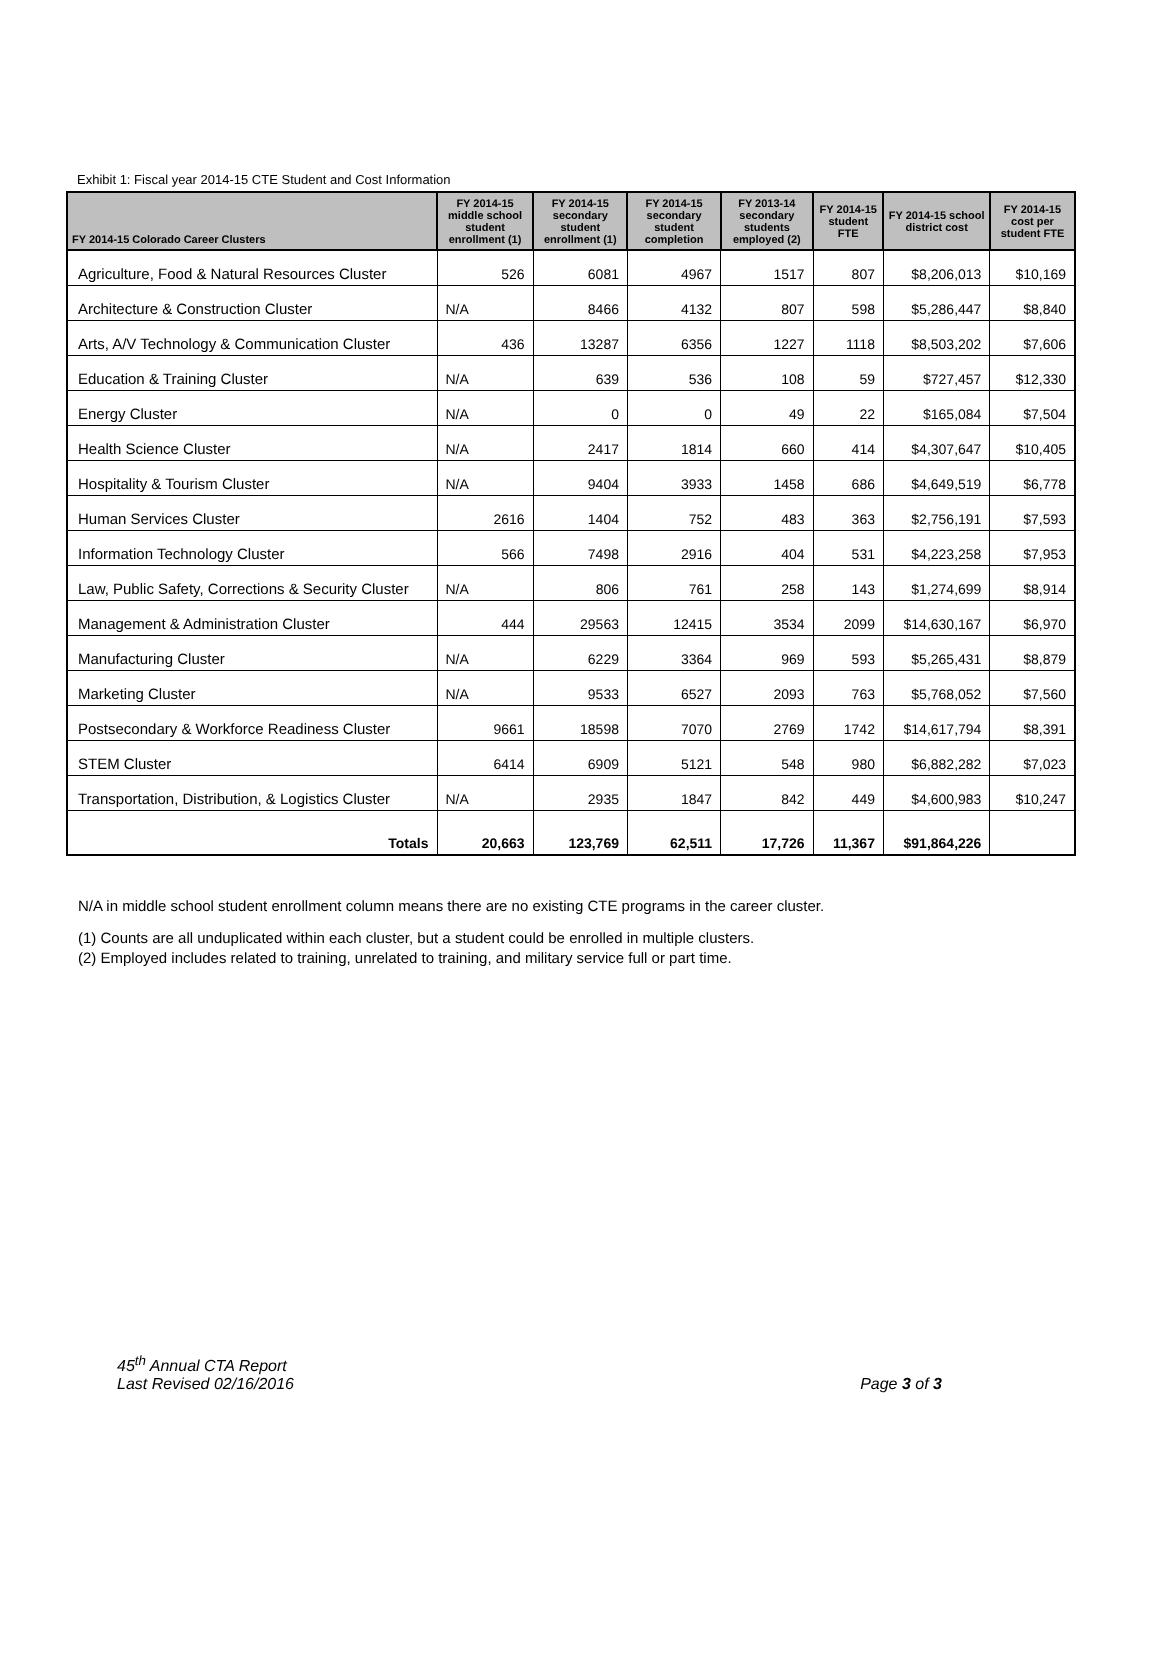Exhibit 1: Fiscal year 2014-15 CTE Student and Cost Information
| FY 2014-15 Colorado Career Clusters | FY 2014-15 middle school student enrollment (1) | FY 2014-15 secondary student enrollment (1) | FY 2014-15 secondary student completion | FY 2013-14 secondary students employed (2) | FY 2014-15 student FTE | FY 2014-15 school district cost | FY 2014-15 cost per student FTE |
| --- | --- | --- | --- | --- | --- | --- | --- |
| Agriculture, Food & Natural Resources Cluster | 526 | 6081 | 4967 | 1517 | 807 | $8,206,013 | $10,169 |
| Architecture & Construction Cluster | N/A | 8466 | 4132 | 807 | 598 | $5,286,447 | $8,840 |
| Arts, A/V Technology & Communication Cluster | 436 | 13287 | 6356 | 1227 | 1118 | $8,503,202 | $7,606 |
| Education & Training Cluster | N/A | 639 | 536 | 108 | 59 | $727,457 | $12,330 |
| Energy Cluster | N/A | 0 | 0 | 49 | 22 | $165,084 | $7,504 |
| Health Science Cluster | N/A | 2417 | 1814 | 660 | 414 | $4,307,647 | $10,405 |
| Hospitality & Tourism Cluster | N/A | 9404 | 3933 | 1458 | 686 | $4,649,519 | $6,778 |
| Human Services Cluster | 2616 | 1404 | 752 | 483 | 363 | $2,756,191 | $7,593 |
| Information Technology Cluster | 566 | 7498 | 2916 | 404 | 531 | $4,223,258 | $7,953 |
| Law, Public Safety, Corrections & Security Cluster | N/A | 806 | 761 | 258 | 143 | $1,274,699 | $8,914 |
| Management & Administration Cluster | 444 | 29563 | 12415 | 3534 | 2099 | $14,630,167 | $6,970 |
| Manufacturing Cluster | N/A | 6229 | 3364 | 969 | 593 | $5,265,431 | $8,879 |
| Marketing Cluster | N/A | 9533 | 6527 | 2093 | 763 | $5,768,052 | $7,560 |
| Postsecondary & Workforce Readiness Cluster | 9661 | 18598 | 7070 | 2769 | 1742 | $14,617,794 | $8,391 |
| STEM Cluster | 6414 | 6909 | 5121 | 548 | 980 | $6,882,282 | $7,023 |
| Transportation, Distribution, & Logistics Cluster | N/A | 2935 | 1847 | 842 | 449 | $4,600,983 | $10,247 |
| Totals | 20,663 | 123,769 | 62,511 | 17,726 | 11,367 | $91,864,226 | |
N/A in middle school student enrollment column means there are no existing CTE programs in the career cluster.
(1) Counts are all unduplicated within each cluster, but a student could be enrolled in multiple clusters.
(2) Employed includes related to training, unrelated to training, and military service full or part time.
45<sup>th</sup> Annual CTA Report
Last Revised 02/16/2016
Page 3 of 3